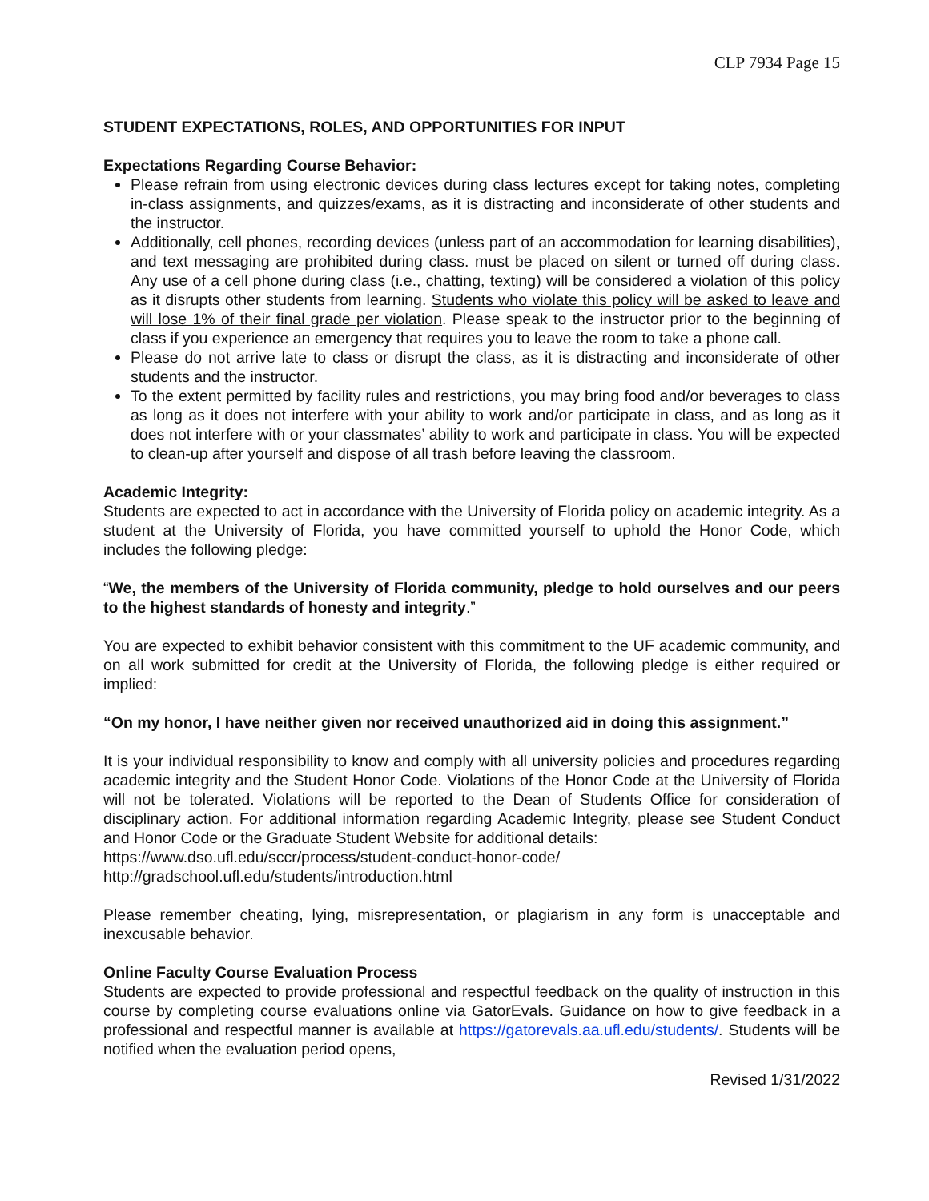CLP 7934 Page 15
STUDENT EXPECTATIONS, ROLES, AND OPPORTUNITIES FOR INPUT
Expectations Regarding Course Behavior:
Please refrain from using electronic devices during class lectures except for taking notes, completing in-class assignments, and quizzes/exams, as it is distracting and inconsiderate of other students and the instructor.
Additionally, cell phones, recording devices (unless part of an accommodation for learning disabilities), and text messaging are prohibited during class. must be placed on silent or turned off during class. Any use of a cell phone during class (i.e., chatting, texting) will be considered a violation of this policy as it disrupts other students from learning. Students who violate this policy will be asked to leave and will lose 1% of their final grade per violation. Please speak to the instructor prior to the beginning of class if you experience an emergency that requires you to leave the room to take a phone call.
Please do not arrive late to class or disrupt the class, as it is distracting and inconsiderate of other students and the instructor.
To the extent permitted by facility rules and restrictions, you may bring food and/or beverages to class as long as it does not interfere with your ability to work and/or participate in class, and as long as it does not interfere with or your classmates’ ability to work and participate in class. You will be expected to clean-up after yourself and dispose of all trash before leaving the classroom.
Academic Integrity:
Students are expected to act in accordance with the University of Florida policy on academic integrity. As a student at the University of Florida, you have committed yourself to uphold the Honor Code, which includes the following pledge:
“We, the members of the University of Florida community, pledge to hold ourselves and our peers to the highest standards of honesty and integrity.”
You are expected to exhibit behavior consistent with this commitment to the UF academic community, and on all work submitted for credit at the University of Florida, the following pledge is either required or implied:
“On my honor, I have neither given nor received unauthorized aid in doing this assignment.”
It is your individual responsibility to know and comply with all university policies and procedures regarding academic integrity and the Student Honor Code. Violations of the Honor Code at the University of Florida will not be tolerated. Violations will be reported to the Dean of Students Office for consideration of disciplinary action. For additional information regarding Academic Integrity, please see Student Conduct and Honor Code or the Graduate Student Website for additional details:
https://www.dso.ufl.edu/sccr/process/student-conduct-honor-code/
http://gradschool.ufl.edu/students/introduction.html
Please remember cheating, lying, misrepresentation, or plagiarism in any form is unacceptable and inexcusable behavior.
Online Faculty Course Evaluation Process
Students are expected to provide professional and respectful feedback on the quality of instruction in this course by completing course evaluations online via GatorEvals. Guidance on how to give feedback in a professional and respectful manner is available at https://gatorevals.aa.ufl.edu/students/. Students will be notified when the evaluation period opens,
Revised 1/31/2022